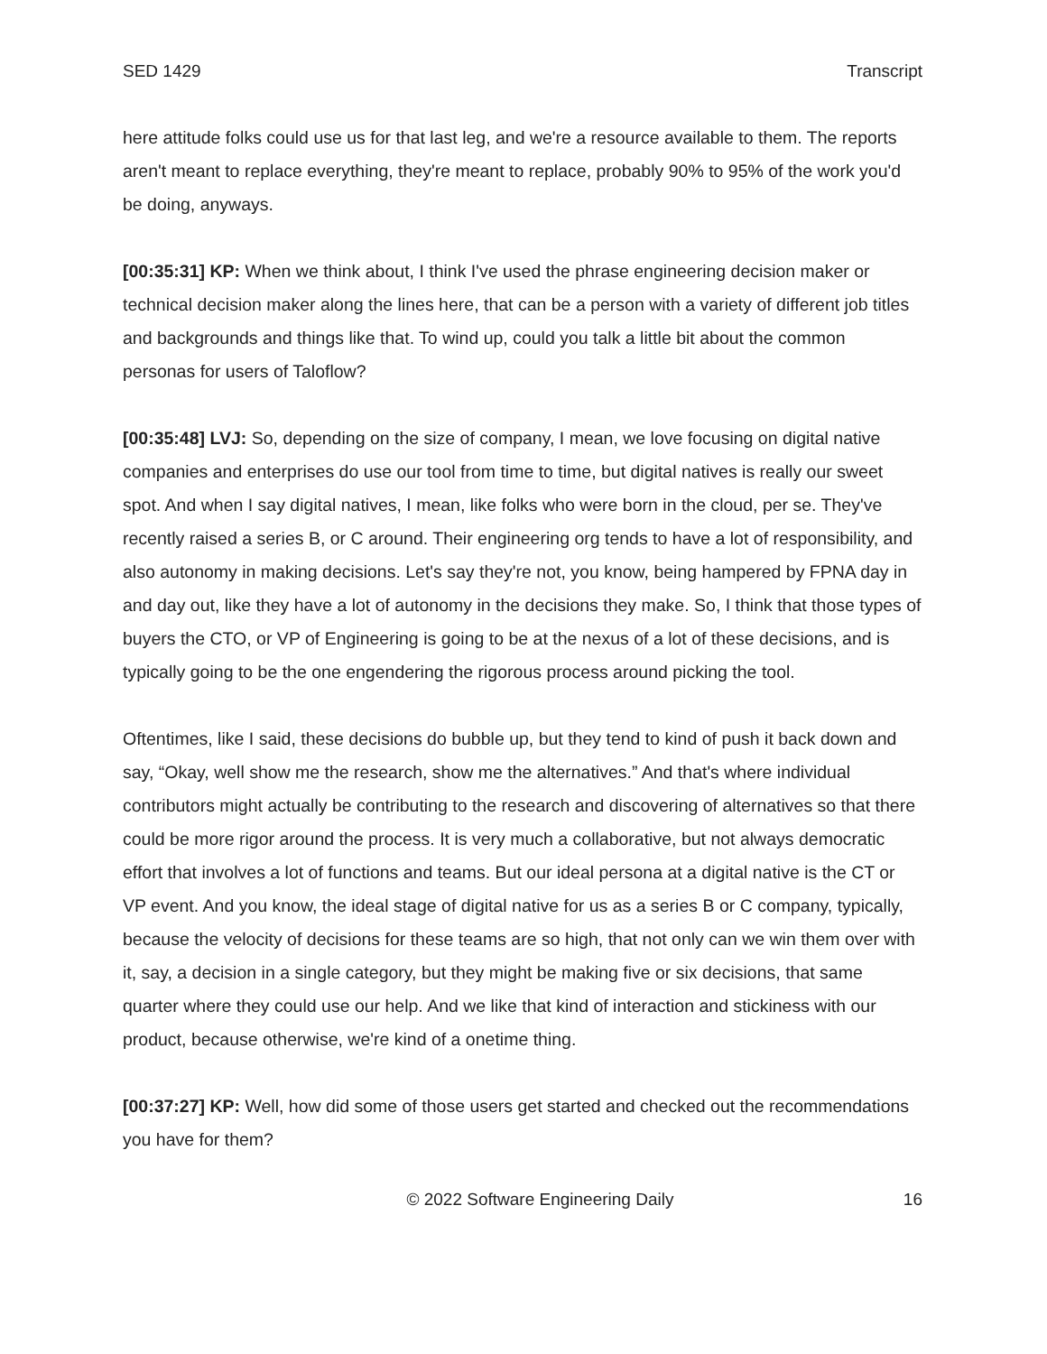SED 1429 Transcript
here attitude folks could use us for that last leg, and we're a resource available to them. The reports aren't meant to replace everything, they're meant to replace, probably 90% to 95% of the work you'd be doing, anyways.
[00:35:31] KP: When we think about, I think I've used the phrase engineering decision maker or technical decision maker along the lines here, that can be a person with a variety of different job titles and backgrounds and things like that. To wind up, could you talk a little bit about the common personas for users of Taloflow?
[00:35:48] LVJ: So, depending on the size of company, I mean, we love focusing on digital native companies and enterprises do use our tool from time to time, but digital natives is really our sweet spot. And when I say digital natives, I mean, like folks who were born in the cloud, per se. They've recently raised a series B, or C around. Their engineering org tends to have a lot of responsibility, and also autonomy in making decisions. Let's say they're not, you know, being hampered by FPNA day in and day out, like they have a lot of autonomy in the decisions they make. So, I think that those types of buyers the CTO, or VP of Engineering is going to be at the nexus of a lot of these decisions, and is typically going to be the one engendering the rigorous process around picking the tool.
Oftentimes, like I said, these decisions do bubble up, but they tend to kind of push it back down and say, “Okay, well show me the research, show me the alternatives.” And that's where individual contributors might actually be contributing to the research and discovering of alternatives so that there could be more rigor around the process. It is very much a collaborative, but not always democratic effort that involves a lot of functions and teams. But our ideal persona at a digital native is the CT or VP event. And you know, the ideal stage of digital native for us as a series B or C company, typically, because the velocity of decisions for these teams are so high, that not only can we win them over with it, say, a decision in a single category, but they might be making five or six decisions, that same quarter where they could use our help. And we like that kind of interaction and stickiness with our product, because otherwise, we're kind of a onetime thing.
[00:37:27] KP: Well, how did some of those users get started and checked out the recommendations you have for them?
© 2022 Software Engineering Daily 16